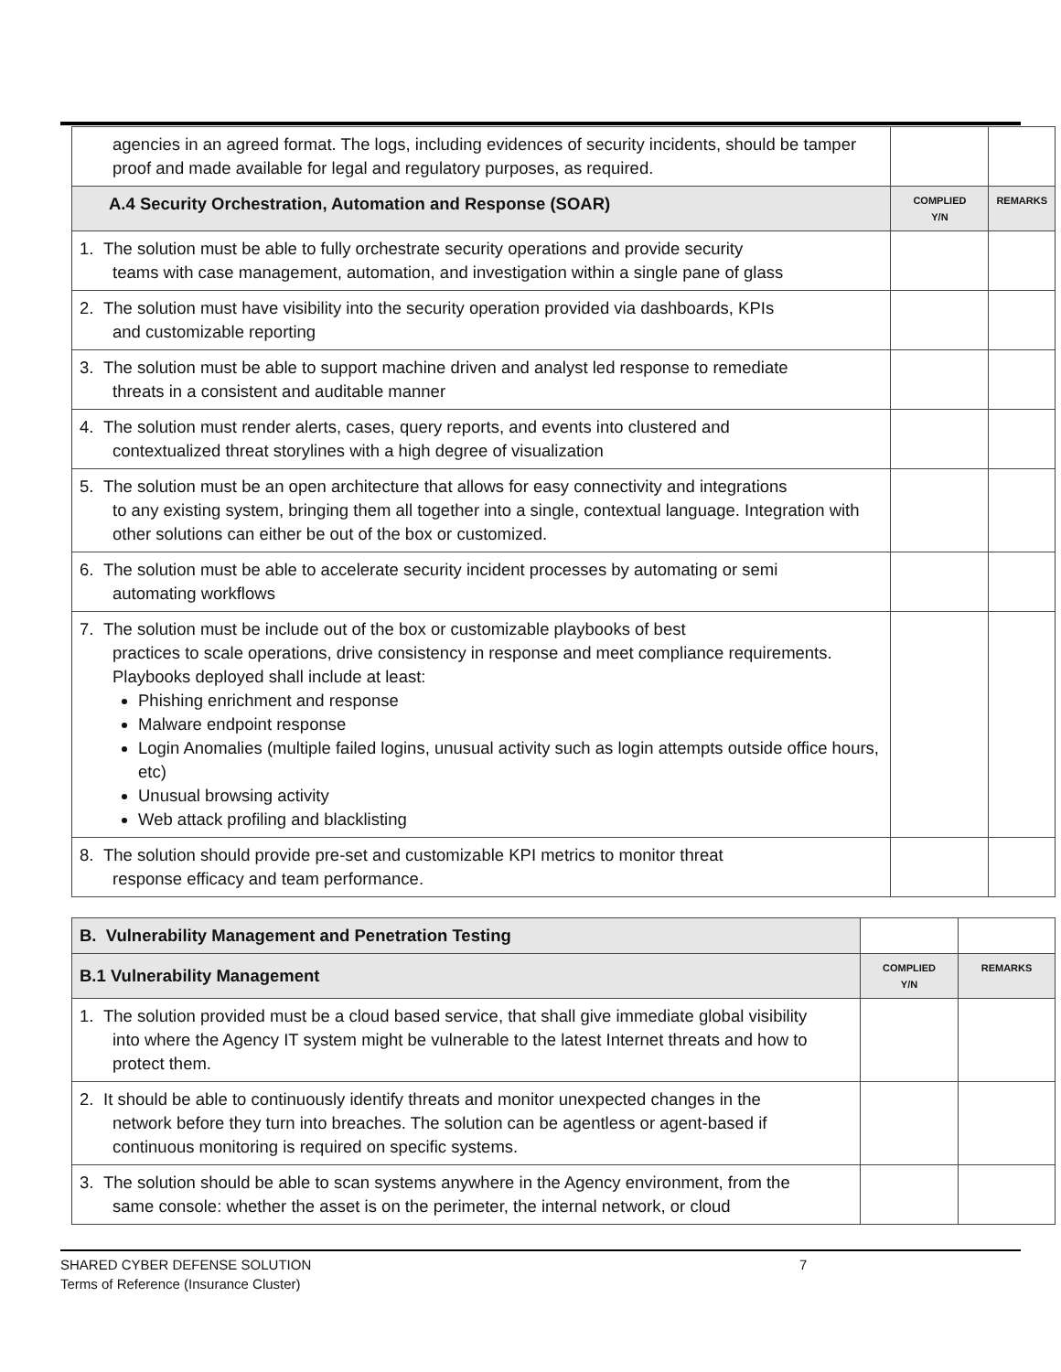| agencies in an agreed format. The logs, including evidences of security incidents, should be tamper proof and made available for legal and regulatory purposes, as required. | | |
| A.4 Security Orchestration, Automation and Response (SOAR) | COMPLIED Y/N | REMARKS |
| 1. The solution must be able to fully orchestrate security operations and provide security teams with case management, automation, and investigation within a single pane of glass | | |
| 2. The solution must have visibility into the security operation provided via dashboards, KPIs and customizable reporting | | |
| 3. The solution must be able to support machine driven and analyst led response to remediate threats in a consistent and auditable manner | | |
| 4. The solution must render alerts, cases, query reports, and events into clustered and contextualized threat storylines with a high degree of visualization | | |
| 5. The solution must be an open architecture that allows for easy connectivity and integrations to any existing system, bringing them all together into a single, contextual language. Integration with other solutions can either be out of the box or customized. | | |
| 6. The solution must be able to accelerate security incident processes by automating or semi automating workflows | | |
| 7. The solution must be include out of the box or customizable playbooks of best practices to scale operations, drive consistency in response and meet compliance requirements. Playbooks deployed shall include at least: Phishing enrichment and response Malware endpoint response Login Anomalies (multiple failed logins, unusual activity such as login attempts outside office hours, etc) Unusual browsing activity Web attack profiling and blacklisting | | |
| 8. The solution should provide pre-set and customizable KPI metrics to monitor threat response efficacy and team performance. | | |
| B. Vulnerability Management and Penetration Testing | | |
| B.1 Vulnerability Management | COMPLIED Y/N | REMARKS |
| 1. The solution provided must be a cloud based service, that shall give immediate global visibility into where the Agency IT system might be vulnerable to the latest Internet threats and how to protect them. | | |
| 2. It should be able to continuously identify threats and monitor unexpected changes in the network before they turn into breaches. The solution can be agentless or agent-based if continuous monitoring is required on specific systems. | | |
| 3. The solution should be able to scan systems anywhere in the Agency environment, from the same console: whether the asset is on the perimeter, the internal network, or cloud | | |
SHARED CYBER DEFENSE SOLUTION 7
Terms of Reference (Insurance Cluster)